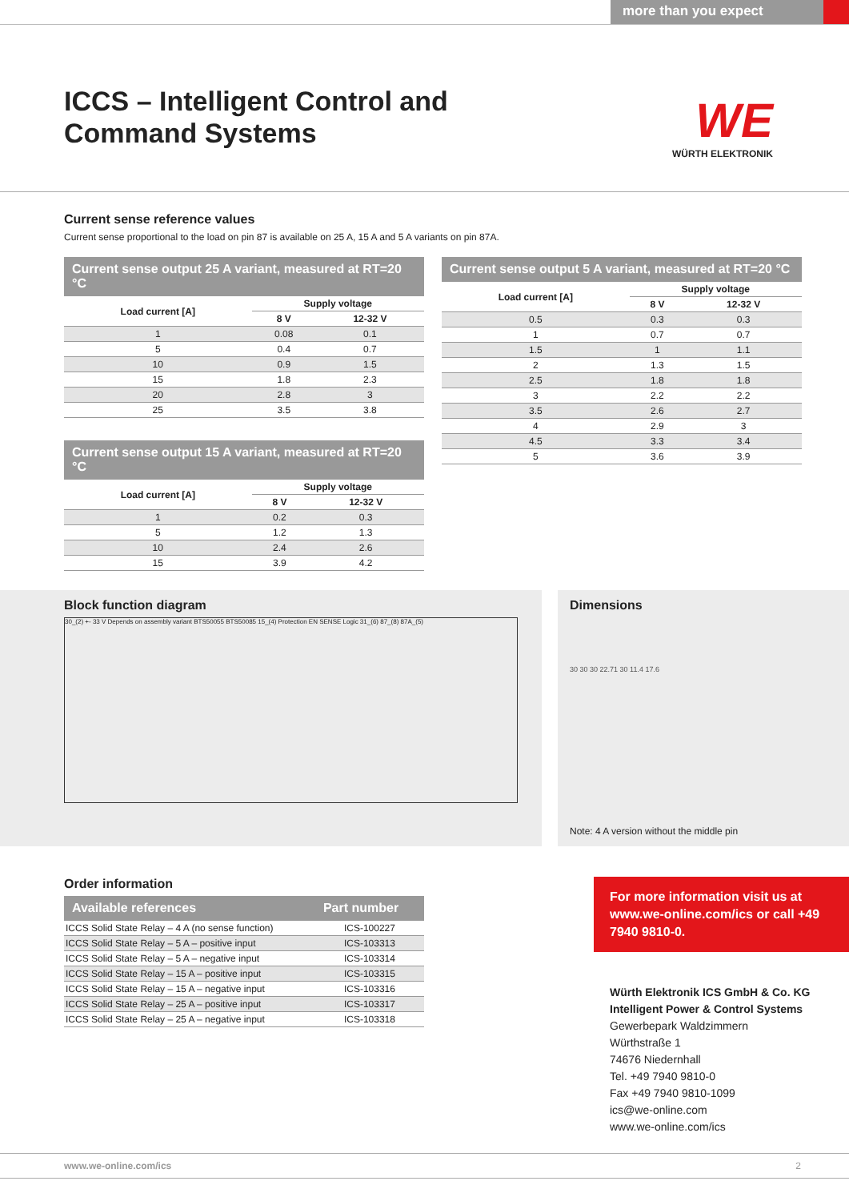more than you expect
ICCS – Intelligent Control and
Command Systems
WE
WÜRTH ELEKTRONIK
Current sense reference values
Current sense proportional to the load on pin 87 is available on 25 A, 15 A and 5 A variants on pin 87A.
| Current sense output 25 A variant, measured at RT=20 °C | | |
| --- | --- | --- |
| Load current [A] | Supply voltage | |
| | 8 V | 12-32 V |
| 1 | 0.08 | 0.1 |
| 5 | 0.4 | 0.7 |
| 10 | 0.9 | 1.5 |
| 15 | 1.8 | 2.3 |
| 20 | 2.8 | 3 |
| 25 | 3.5 | 3.8 |
| Current sense output 15 A variant, measured at RT=20 °C | | |
| --- | --- | --- |
| Load current [A] | Supply voltage | |
| | 8 V | 12-32 V |
| 1 | 0.2 | 0.3 |
| 5 | 1.2 | 1.3 |
| 10 | 2.4 | 2.6 |
| 15 | 3.9 | 4.2 |
| Current sense output 5 A variant, measured at RT=20 °C | | |
| --- | --- | --- |
| Load current [A] | Supply voltage | |
| | 8 V | 12-32 V |
| 0.5 | 0.3 | 0.3 |
| 1 | 0.7 | 0.7 |
| 1.5 | 1 | 1.1 |
| 2 | 1.3 | 1.5 |
| 2.5 | 1.8 | 1.8 |
| 3 | 2.2 | 2.2 |
| 3.5 | 2.6 | 2.7 |
| 4 | 2.9 | 3 |
| 4.5 | 3.3 | 3.4 |
| 5 | 3.6 | 3.9 |
Block function diagram
30_(2) +- 33 V Depends on assembly variant BTS50055 BTS50085 15_(4) Protection EN SENSE Logic 31_(6) 87_(8) 87A_(5)
Dimensions
30 30 30 22.71 30 11.4 17.6
Note: 4 A version without the middle pin
Order information
| Available references | Part number |
| --- | --- |
| ICCS Solid State Relay – 4 A (no sense function) | ICS-100227 |
| ICCS Solid State Relay – 5 A – positive input | ICS-103313 |
| ICCS Solid State Relay – 5 A – negative input | ICS-103314 |
| ICCS Solid State Relay – 15 A – positive input | ICS-103315 |
| ICCS Solid State Relay – 15 A – negative input | ICS-103316 |
| ICCS Solid State Relay – 25 A – positive input | ICS-103317 |
| ICCS Solid State Relay – 25 A – negative input | ICS-103318 |
For more information visit us at www.we-online.com/ics or call +49 7940 9810-0.
Würth Elektronik ICS GmbH & Co. KG
Intelligent Power & Control Systems
Gewerbepark Waldzimmern
Würthstraße 1
74676 Niedernhall
Tel. +49 7940 9810-0
Fax +49 7940 9810-1099
ics@we-online.com
www.we-online.com/ics
www.we-online.com/ics 2